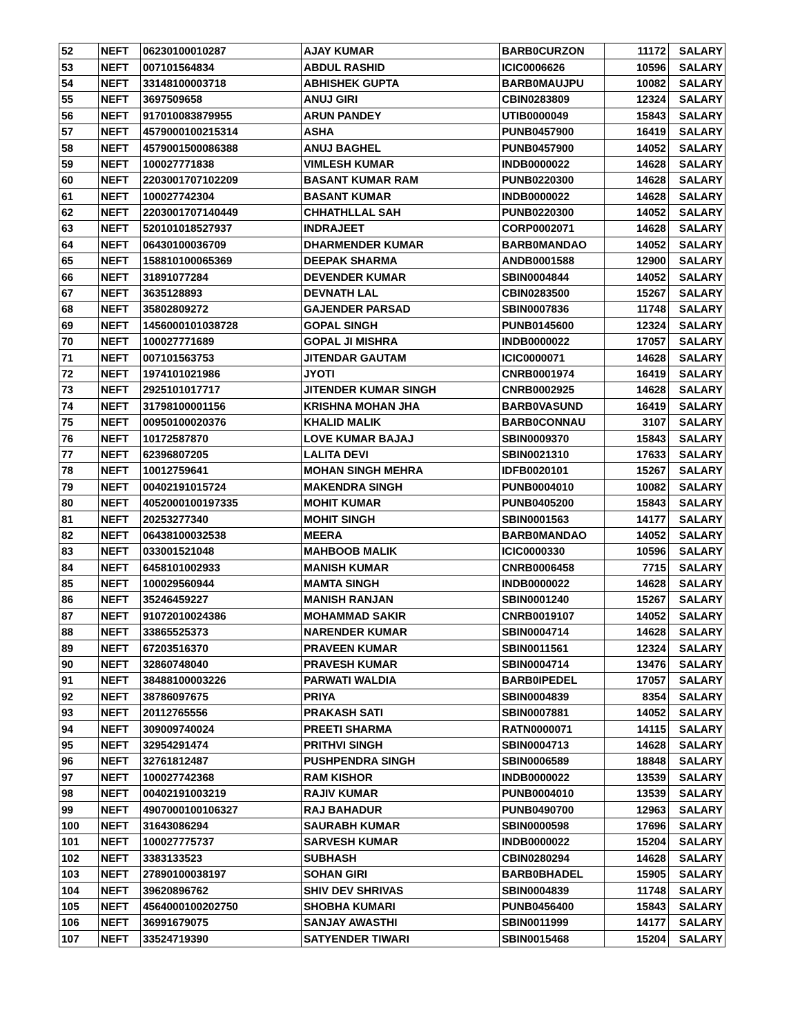| 52 | NEFT | 06230100010287 | AJAY KUMAR | BARB0CURZON | 11172 | SALARY |
| 53 | NEFT | 007101564834 | ABDUL RASHID | ICIC0006626 | 10596 | SALARY |
| 54 | NEFT | 33148100003718 | ABHISHEK GUPTA | BARB0MAUJPU | 10082 | SALARY |
| 55 | NEFT | 3697509658 | ANUJ GIRI | CBIN0283809 | 12324 | SALARY |
| 56 | NEFT | 917010083879955 | ARUN PANDEY | UTIB0000049 | 15843 | SALARY |
| 57 | NEFT | 4579000100215314 | ASHA | PUNB0457900 | 16419 | SALARY |
| 58 | NEFT | 4579001500086388 | ANUJ BAGHEL | PUNB0457900 | 14052 | SALARY |
| 59 | NEFT | 100027771838 | VIMLESH KUMAR | INDB0000022 | 14628 | SALARY |
| 60 | NEFT | 2203001707102209 | BASANT KUMAR RAM | PUNB0220300 | 14628 | SALARY |
| 61 | NEFT | 100027742304 | BASANT KUMAR | INDB0000022 | 14628 | SALARY |
| 62 | NEFT | 2203001707140449 | CHHATHLLAL SAH | PUNB0220300 | 14052 | SALARY |
| 63 | NEFT | 520101018527937 | INDRAJEET | CORP0002071 | 14628 | SALARY |
| 64 | NEFT | 06430100036709 | DHARMENDER KUMAR | BARB0MANDAO | 14052 | SALARY |
| 65 | NEFT | 158810100065369 | DEEPAK SHARMA | ANDB0001588 | 12900 | SALARY |
| 66 | NEFT | 31891077284 | DEVENDER KUMAR | SBIN0004844 | 14052 | SALARY |
| 67 | NEFT | 3635128893 | DEVNATH LAL | CBIN0283500 | 15267 | SALARY |
| 68 | NEFT | 35802809272 | GAJENDER PARSAD | SBIN0007836 | 11748 | SALARY |
| 69 | NEFT | 1456000101038728 | GOPAL SINGH | PUNB0145600 | 12324 | SALARY |
| 70 | NEFT | 100027771689 | GOPAL JI MISHRA | INDB0000022 | 17057 | SALARY |
| 71 | NEFT | 007101563753 | JITENDAR GAUTAM | ICIC0000071 | 14628 | SALARY |
| 72 | NEFT | 1974101021986 | JYOTI | CNRB0001974 | 16419 | SALARY |
| 73 | NEFT | 2925101017717 | JITENDER KUMAR SINGH | CNRB0002925 | 14628 | SALARY |
| 74 | NEFT | 31798100001156 | KRISHNA MOHAN JHA | BARB0VASUND | 16419 | SALARY |
| 75 | NEFT | 00950100020376 | KHALID MALIK | BARB0CONNAU | 3107 | SALARY |
| 76 | NEFT | 10172587870 | LOVE KUMAR BAJAJ | SBIN0009370 | 15843 | SALARY |
| 77 | NEFT | 62396807205 | LALITA DEVI | SBIN0021310 | 17633 | SALARY |
| 78 | NEFT | 10012759641 | MOHAN SINGH MEHRA | IDFB0020101 | 15267 | SALARY |
| 79 | NEFT | 00402191015724 | MAKENDRA SINGH | PUNB0004010 | 10082 | SALARY |
| 80 | NEFT | 4052000100197335 | MOHIT KUMAR | PUNB0405200 | 15843 | SALARY |
| 81 | NEFT | 20253277340 | MOHIT SINGH | SBIN0001563 | 14177 | SALARY |
| 82 | NEFT | 06438100032538 | MEERA | BARB0MANDAO | 14052 | SALARY |
| 83 | NEFT | 033001521048 | MAHBOOB MALIK | ICIC0000330 | 10596 | SALARY |
| 84 | NEFT | 6458101002933 | MANISH KUMAR | CNRB0006458 | 7715 | SALARY |
| 85 | NEFT | 100029560944 | MAMTA SINGH | INDB0000022 | 14628 | SALARY |
| 86 | NEFT | 35246459227 | MANISH RANJAN | SBIN0001240 | 15267 | SALARY |
| 87 | NEFT | 91072010024386 | MOHAMMAD SAKIR | CNRB0019107 | 14052 | SALARY |
| 88 | NEFT | 33865525373 | NARENDER KUMAR | SBIN0004714 | 14628 | SALARY |
| 89 | NEFT | 67203516370 | PRAVEEN KUMAR | SBIN0011561 | 12324 | SALARY |
| 90 | NEFT | 32860748040 | PRAVESH KUMAR | SBIN0004714 | 13476 | SALARY |
| 91 | NEFT | 38488100003226 | PARWATI WALDIA | BARB0IPEDEL | 17057 | SALARY |
| 92 | NEFT | 38786097675 | PRIYA | SBIN0004839 | 8354 | SALARY |
| 93 | NEFT | 20112765556 | PRAKASH SATI | SBIN0007881 | 14052 | SALARY |
| 94 | NEFT | 309009740024 | PREETI SHARMA | RATN0000071 | 14115 | SALARY |
| 95 | NEFT | 32954291474 | PRITHVI SINGH | SBIN0004713 | 14628 | SALARY |
| 96 | NEFT | 32761812487 | PUSHPENDRA SINGH | SBIN0006589 | 18848 | SALARY |
| 97 | NEFT | 100027742368 | RAM KISHOR | INDB0000022 | 13539 | SALARY |
| 98 | NEFT | 00402191003219 | RAJIV KUMAR | PUNB0004010 | 13539 | SALARY |
| 99 | NEFT | 4907000100106327 | RAJ BAHADUR | PUNB0490700 | 12963 | SALARY |
| 100 | NEFT | 31643086294 | SAURABH KUMAR | SBIN0000598 | 17696 | SALARY |
| 101 | NEFT | 100027775737 | SARVESH KUMAR | INDB0000022 | 15204 | SALARY |
| 102 | NEFT | 3383133523 | SUBHASH | CBIN0280294 | 14628 | SALARY |
| 103 | NEFT | 27890100038197 | SOHAN GIRI | BARB0BHADEL | 15905 | SALARY |
| 104 | NEFT | 39620896762 | SHIV DEV SHRIVAS | SBIN0004839 | 11748 | SALARY |
| 105 | NEFT | 4564000100202750 | SHOBHA KUMARI | PUNB0456400 | 15843 | SALARY |
| 106 | NEFT | 36991679075 | SANJAY AWASTHI | SBIN0011999 | 14177 | SALARY |
| 107 | NEFT | 33524719390 | SATYENDER TIWARI | SBIN0015468 | 15204 | SALARY |